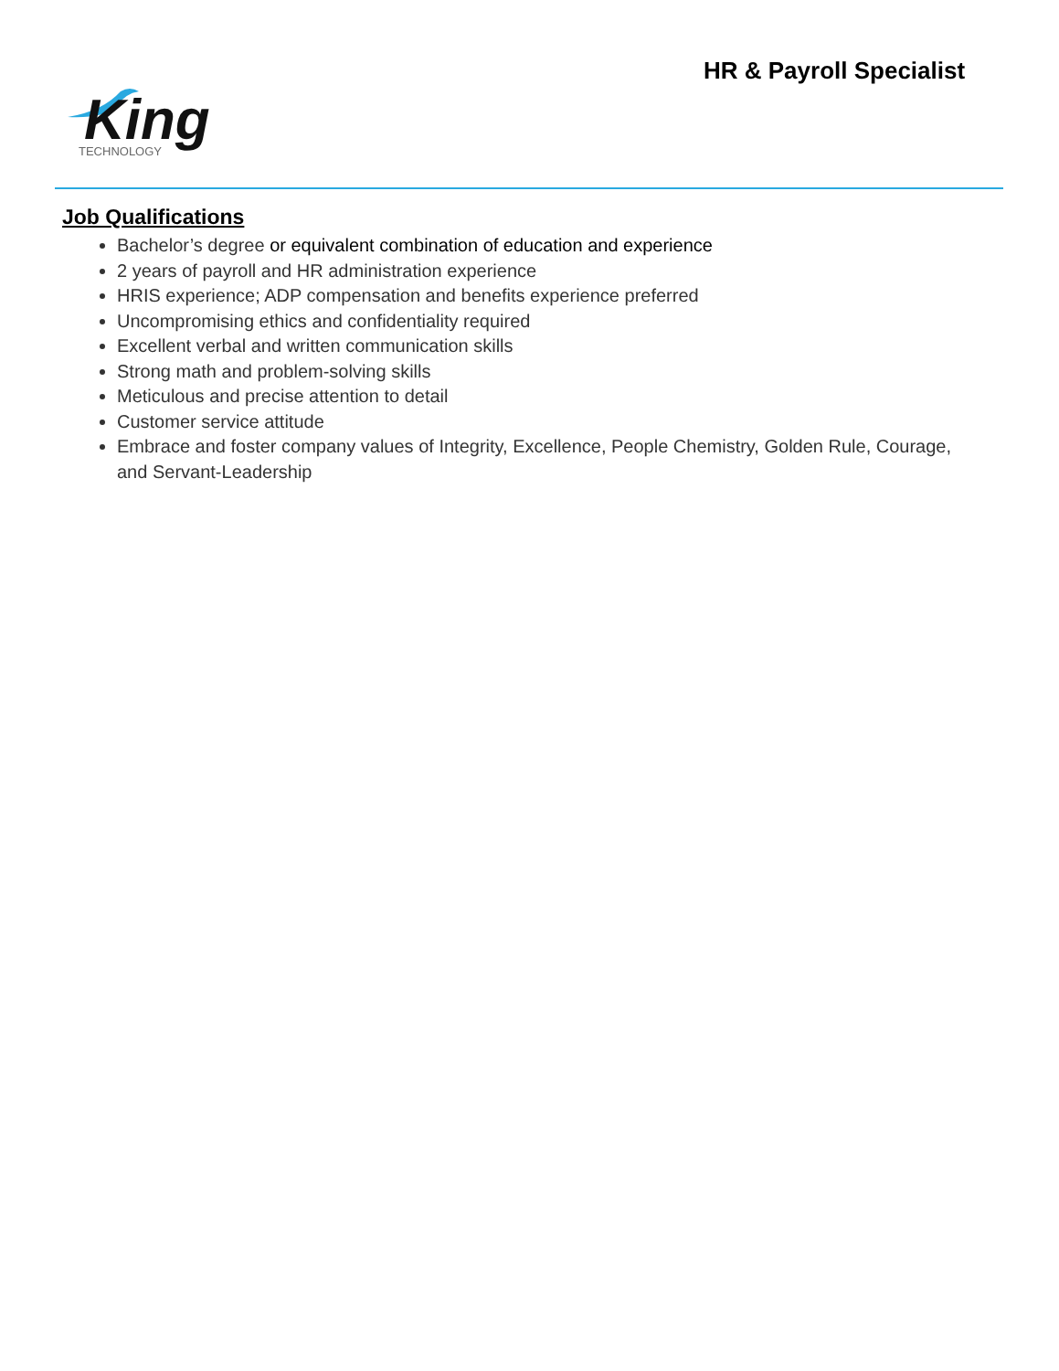HR & Payroll Specialist
King
TECHNOLOGY
Job Qualifications
Bachelor’s degree or equivalent combination of education and experience
2 years of payroll and HR administration experience
HRIS experience; ADP compensation and benefits experience preferred
Uncompromising ethics and confidentiality required
Excellent verbal and written communication skills
Strong math and problem-solving skills
Meticulous and precise attention to detail
Customer service attitude
Embrace and foster company values of Integrity, Excellence, People Chemistry, Golden Rule, Courage, and Servant-Leadership